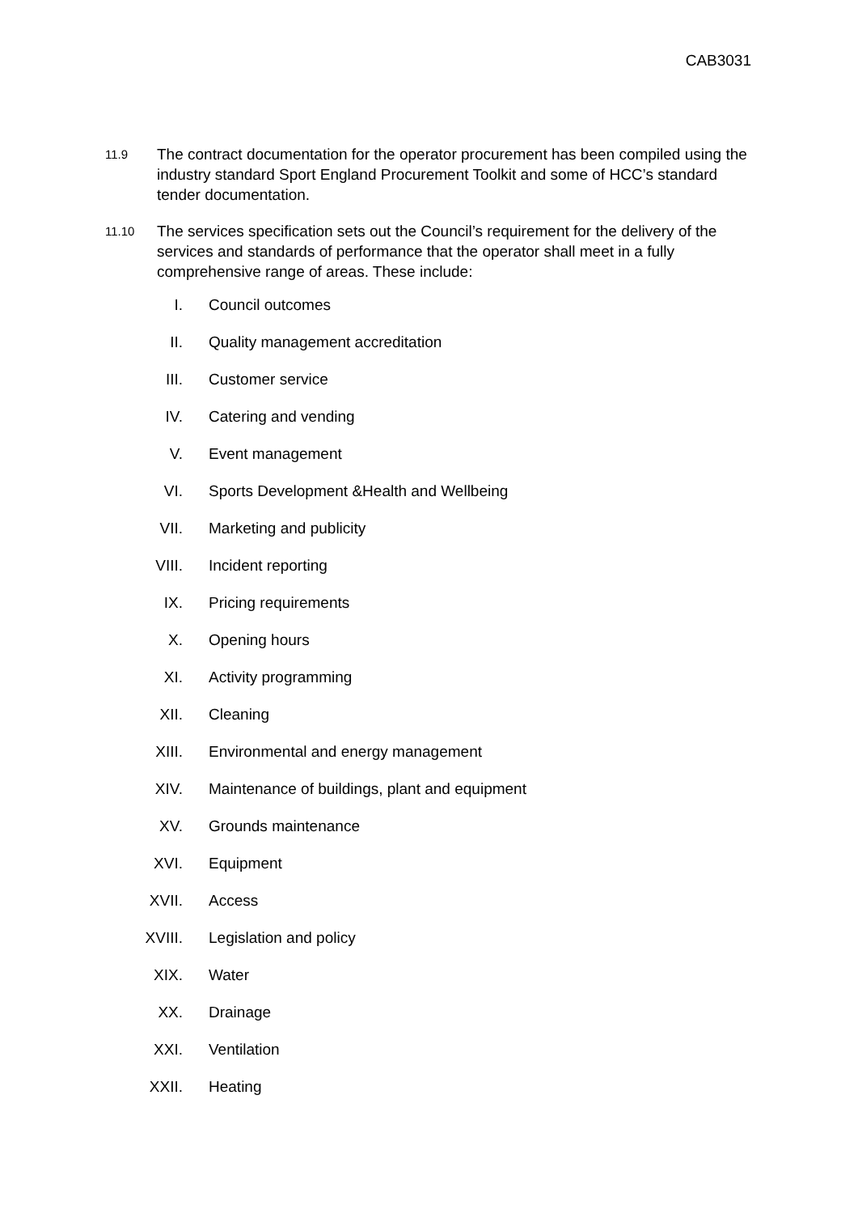CAB3031
11.9
The contract documentation for the operator procurement has been compiled using the industry standard Sport England Procurement Toolkit and some of HCC’s standard tender documentation.
11.10
The services specification sets out the Council’s requirement for the delivery of the services and standards of performance that the operator shall meet in a fully comprehensive range of areas. These include:
I. Council outcomes
II. Quality management accreditation
III. Customer service
IV. Catering and vending
V. Event management
VI. Sports Development &Health and Wellbeing
VII. Marketing and publicity
VIII. Incident reporting
IX. Pricing requirements
X. Opening hours
XI. Activity programming
XII. Cleaning
XIII. Environmental and energy management
XIV. Maintenance of buildings, plant and equipment
XV. Grounds maintenance
XVI. Equipment
XVII. Access
XVIII. Legislation and policy
XIX. Water
XX. Drainage
XXI. Ventilation
XXII. Heating